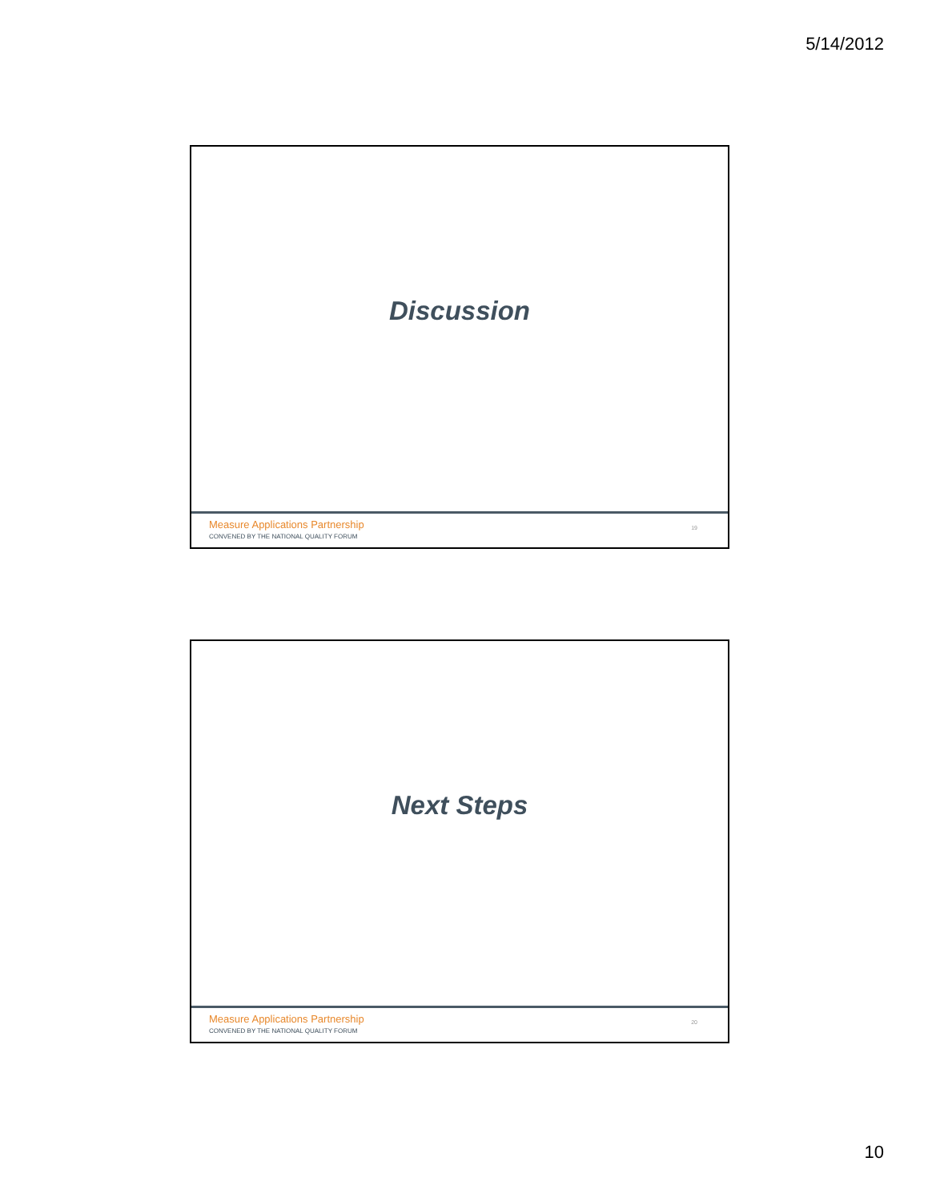5/14/2012
Discussion
Measure Applications Partnership
CONVENED BY THE NATIONAL QUALITY FORUM
19
Next Steps
Measure Applications Partnership
CONVENED BY THE NATIONAL QUALITY FORUM
20
10